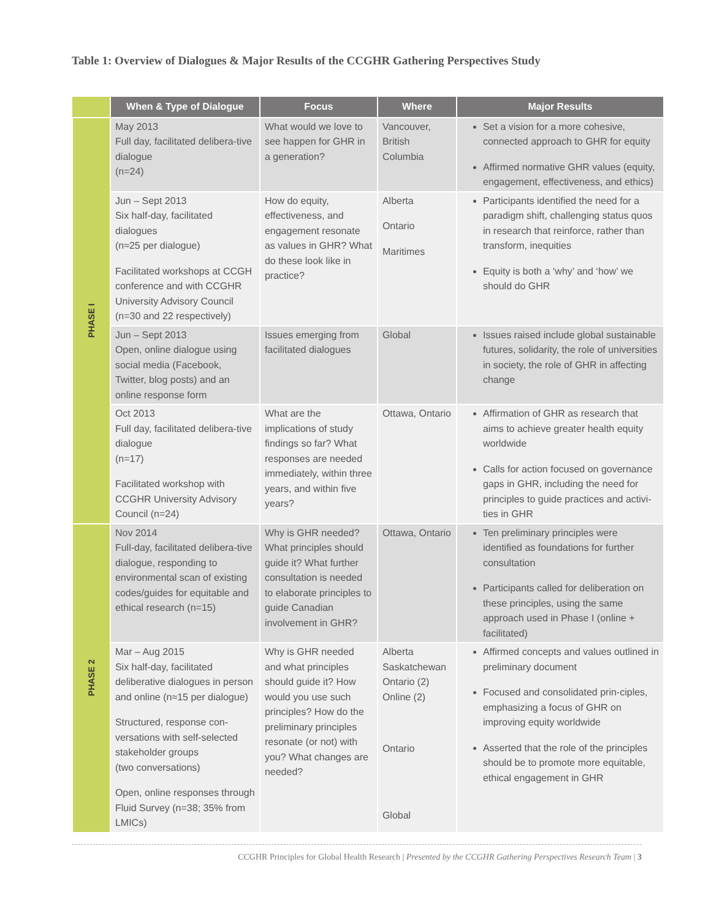Table 1: Overview of Dialogues & Major Results of the CCGHR Gathering Perspectives Study
| | When & Type of Dialogue | Focus | Where | Major Results |
| --- | --- | --- | --- | --- |
| PHASE I | May 2013 Full day, facilitated delibera-tive dialogue (n=24) | What would we love to see happen for GHR in a generation? | Vancouver, British Columbia | Set a vision for a more cohesive, connected approach to GHR for equity Affirmed normative GHR values (equity, engagement, effectiveness, and ethics) |
| | Jun – Sept 2013 Six half-day, facilitated dialogues (n≈25 per dialogue) Facilitated workshops at CCGH conference and with CCGHR University Advisory Council (n=30 and 22 respectively) | How do equity, effectiveness, and engagement resonate as values in GHR? What do these look like in practice? | Alberta Ontario Maritimes | Participants identified the need for a paradigm shift, challenging status quos in research that reinforce, rather than transform, inequities Equity is both a ‘why’ and ‘how’ we should do GHR |
| | Jun – Sept 2013 Open, online dialogue using social media (Facebook, Twitter, blog posts) and an online response form | Issues emerging from facilitated dialogues | Global | Issues raised include global sustainable futures, solidarity, the role of universities in society, the role of GHR in affecting change |
| | Oct 2013 Full day, facilitated delibera-tive dialogue (n=17) Facilitated workshop with CCGHR University Advisory Council (n=24) | What are the implications of study findings so far? What responses are needed immediately, within three years, and within five years? | Ottawa, Ontario | Affirmation of GHR as research that aims to achieve greater health equity worldwide Calls for action focused on governance gaps in GHR, including the need for principles to guide practices and activi-ties in GHR |
| PHASE 2 | Nov 2014 Full-day, facilitated delibera-tive dialogue, responding to environmental scan of existing codes/guides for equitable and ethical research (n=15) | Why is GHR needed? What principles should guide it? What further consultation is needed to elaborate principles to guide Canadian involvement in GHR? | Ottawa, Ontario | Ten preliminary principles were identified as foundations for further consultation Participants called for deliberation on these principles, using the same approach used in Phase I (online + facilitated) |
| | Mar – Aug 2015 Six half-day, facilitated deliberative dialogues in person and online (n≈15 per dialogue) Structured, response con-versations with self-selected stakeholder groups (two conversations) Open, online responses through Fluid Survey (n=38; 35% from LMICs) | Why is GHR needed and what principles should guide it? How would you use such principles? How do the preliminary principles resonate (or not) with you? What changes are needed? | Alberta Saskatchewan Ontario (2) Online (2) Ontario Global | Affirmed concepts and values outlined in preliminary document Focused and consolidated prin-ciples, emphasizing a focus of GHR on improving equity worldwide Asserted that the role of the principles should be to promote more equitable, ethical engagement in GHR |
CCGHR Principles for Global Health Research | Presented by the CCGHR Gathering Perspectives Research Team | 3